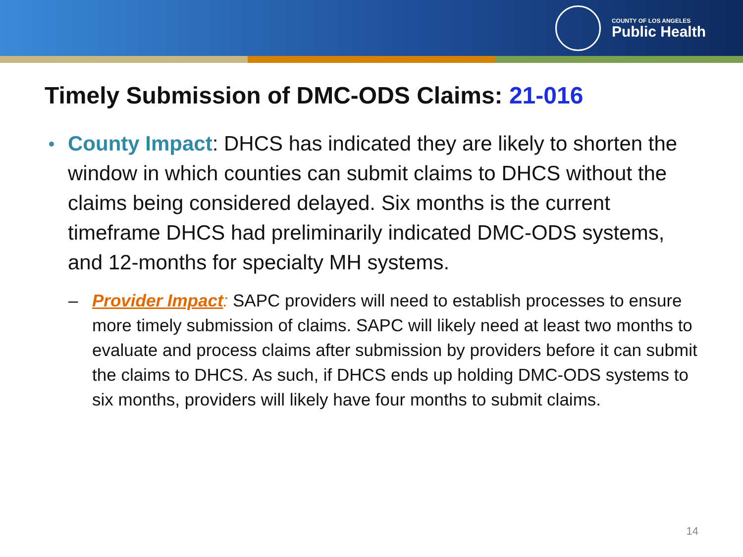COUNTY OF LOS ANGELES
Public Health
Timely Submission of DMC-ODS Claims: 21-016
County Impact: DHCS has indicated they are likely to shorten the window in which counties can submit claims to DHCS without the claims being considered delayed. Six months is the current timeframe DHCS had preliminarily indicated DMC-ODS systems, and 12-months for specialty MH systems.
– Provider Impact: SAPC providers will need to establish processes to ensure more timely submission of claims. SAPC will likely need at least two months to evaluate and process claims after submission by providers before it can submit the claims to DHCS. As such, if DHCS ends up holding DMC-ODS systems to six months, providers will likely have four months to submit claims.
14